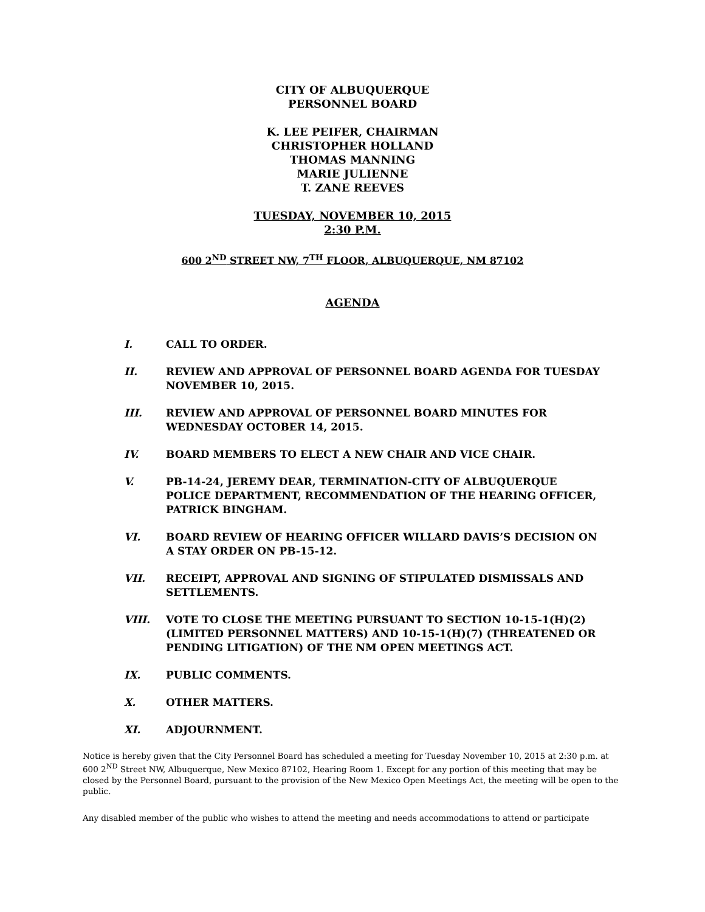CITY OF ALBUQUERQUE
PERSONNEL BOARD
K. LEE PEIFER, CHAIRMAN
CHRISTOPHER HOLLAND
THOMAS MANNING
MARIE JULIENNE
T. ZANE REEVES
TUESDAY, NOVEMBER 10, 2015
2:30 P.M.
600 2<sup>ND</sup> STREET NW, 7<sup>TH</sup> FLOOR, ALBUQUERQUE, NM 87102
AGENDA
I. CALL TO ORDER.
II. REVIEW AND APPROVAL OF PERSONNEL BOARD AGENDA FOR TUESDAY NOVEMBER 10, 2015.
III. REVIEW AND APPROVAL OF PERSONNEL BOARD MINUTES FOR WEDNESDAY OCTOBER 14, 2015.
IV. BOARD MEMBERS TO ELECT A NEW CHAIR AND VICE CHAIR.
V. PB-14-24, JEREMY DEAR, TERMINATION-CITY OF ALBUQUERQUE POLICE DEPARTMENT, RECOMMENDATION OF THE HEARING OFFICER, PATRICK BINGHAM.
VI. BOARD REVIEW OF HEARING OFFICER WILLARD DAVIS’S DECISION ON A STAY ORDER ON PB-15-12.
VII. RECEIPT, APPROVAL AND SIGNING OF STIPULATED DISMISSALS AND SETTLEMENTS.
VIII. VOTE TO CLOSE THE MEETING PURSUANT TO SECTION 10-15-1(H)(2) (LIMITED PERSONNEL MATTERS) AND 10-15-1(H)(7) (THREATENED OR PENDING LITIGATION) OF THE NM OPEN MEETINGS ACT.
IX. PUBLIC COMMENTS.
X. OTHER MATTERS.
XI. ADJOURNMENT.
Notice is hereby given that the City Personnel Board has scheduled a meeting for Tuesday November 10, 2015 at 2:30 p.m. at 600 2<sup>ND</sup> Street NW, Albuquerque, New Mexico 87102, Hearing Room 1. Except for any portion of this meeting that may be closed by the Personnel Board, pursuant to the provision of the New Mexico Open Meetings Act, the meeting will be open to the public.
Any disabled member of the public who wishes to attend the meeting and needs accommodations to attend or participate